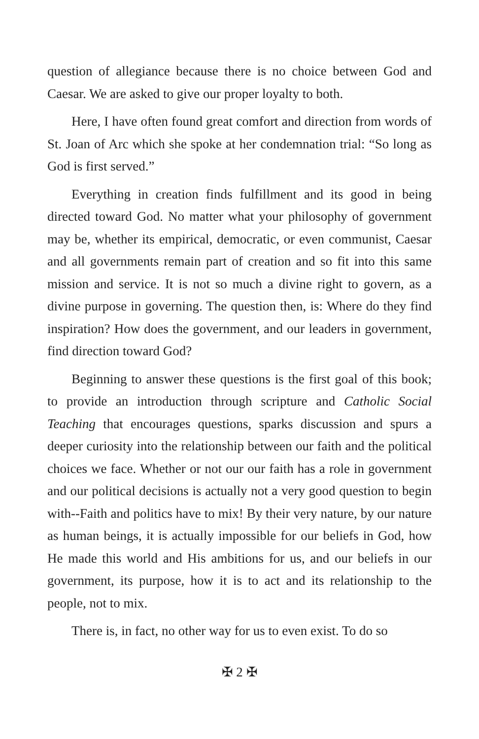question of allegiance because there is no choice between God and Caesar. We are asked to give our proper loyalty to both.
Here, I have often found great comfort and direction from words of St. Joan of Arc which she spoke at her condemnation trial: “So long as God is first served.”
Everything in creation finds fulfillment and its good in being directed toward God. No matter what your philosophy of government may be, whether its empirical, democratic, or even communist, Caesar and all governments remain part of creation and so fit into this same mission and service. It is not so much a divine right to govern, as a divine purpose in governing. The question then, is: Where do they find inspiration? How does the government, and our leaders in government, find direction toward God?
Beginning to answer these questions is the first goal of this book; to provide an introduction through scripture and Catholic Social Teaching that encourages questions, sparks discussion and spurs a deeper curiosity into the relationship between our faith and the political choices we face. Whether or not our our faith has a role in government and our political decisions is actually not a very good question to begin with--Faith and politics have to mix! By their very nature, by our nature as human beings, it is actually impossible for our beliefs in God, how He made this world and His ambitions for us, and our beliefs in our government, its purpose, how it is to act and its relationship to the people, not to mix.
There is, in fact, no other way for us to even exist. To do so
✠ 2 ✠